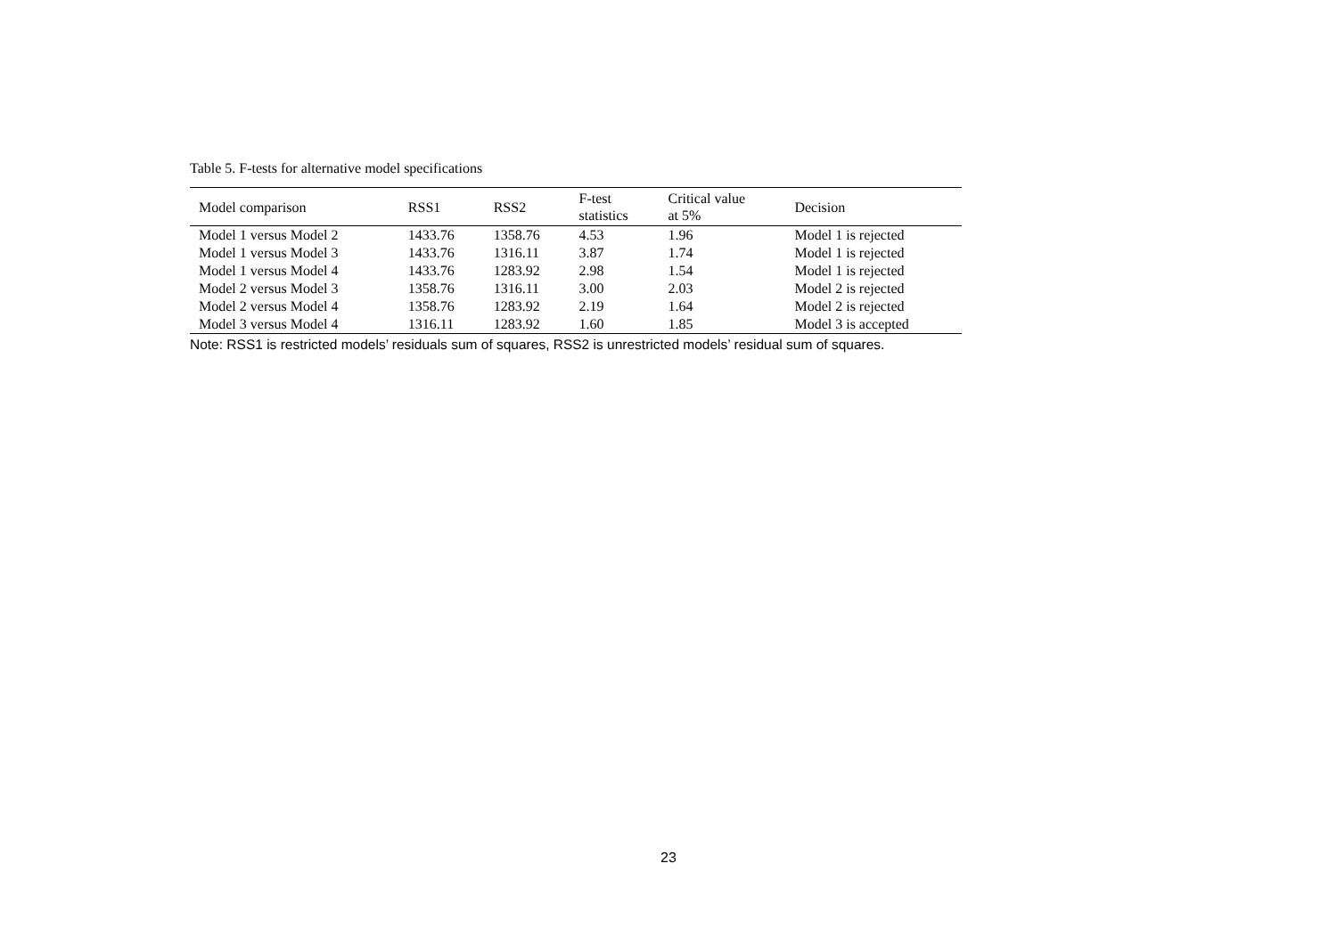Table 5. F-tests for alternative model specifications
| Model comparison | RSS1 | RSS2 | F-test statistics | Critical value at 5% | Decision |
| --- | --- | --- | --- | --- | --- |
| Model 1 versus Model 2 | 1433.76 | 1358.76 | 4.53 | 1.96 | Model 1 is rejected |
| Model 1 versus Model 3 | 1433.76 | 1316.11 | 3.87 | 1.74 | Model 1 is rejected |
| Model 1 versus Model 4 | 1433.76 | 1283.92 | 2.98 | 1.54 | Model 1 is rejected |
| Model 2 versus Model 3 | 1358.76 | 1316.11 | 3.00 | 2.03 | Model 2 is rejected |
| Model 2 versus Model 4 | 1358.76 | 1283.92 | 2.19 | 1.64 | Model 2 is rejected |
| Model 3 versus Model 4 | 1316.11 | 1283.92 | 1.60 | 1.85 | Model 3 is accepted |
Note: RSS1 is restricted models’ residuals sum of squares, RSS2 is unrestricted models’ residual sum of squares.
23